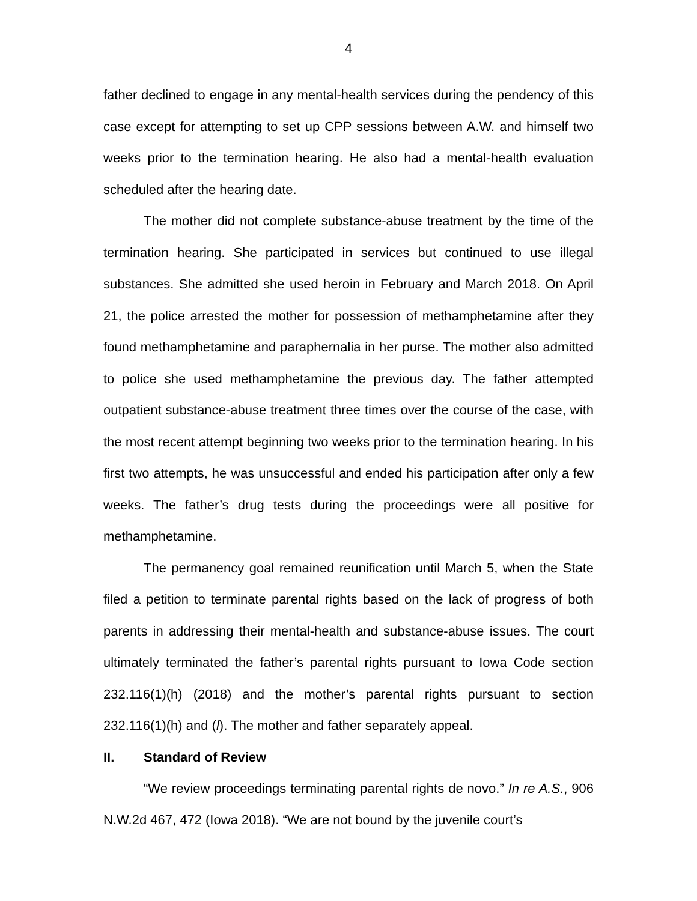4
father declined to engage in any mental-health services during the pendency of this case except for attempting to set up CPP sessions between A.W. and himself two weeks prior to the termination hearing. He also had a mental-health evaluation scheduled after the hearing date.
The mother did not complete substance-abuse treatment by the time of the termination hearing. She participated in services but continued to use illegal substances. She admitted she used heroin in February and March 2018. On April 21, the police arrested the mother for possession of methamphetamine after they found methamphetamine and paraphernalia in her purse. The mother also admitted to police she used methamphetamine the previous day. The father attempted outpatient substance-abuse treatment three times over the course of the case, with the most recent attempt beginning two weeks prior to the termination hearing. In his first two attempts, he was unsuccessful and ended his participation after only a few weeks. The father’s drug tests during the proceedings were all positive for methamphetamine.
The permanency goal remained reunification until March 5, when the State filed a petition to terminate parental rights based on the lack of progress of both parents in addressing their mental-health and substance-abuse issues. The court ultimately terminated the father’s parental rights pursuant to Iowa Code section 232.116(1)(h) (2018) and the mother’s parental rights pursuant to section 232.116(1)(h) and (l). The mother and father separately appeal.
II. Standard of Review
“We review proceedings terminating parental rights de novo.” In re A.S., 906 N.W.2d 467, 472 (Iowa 2018). “We are not bound by the juvenile court’s